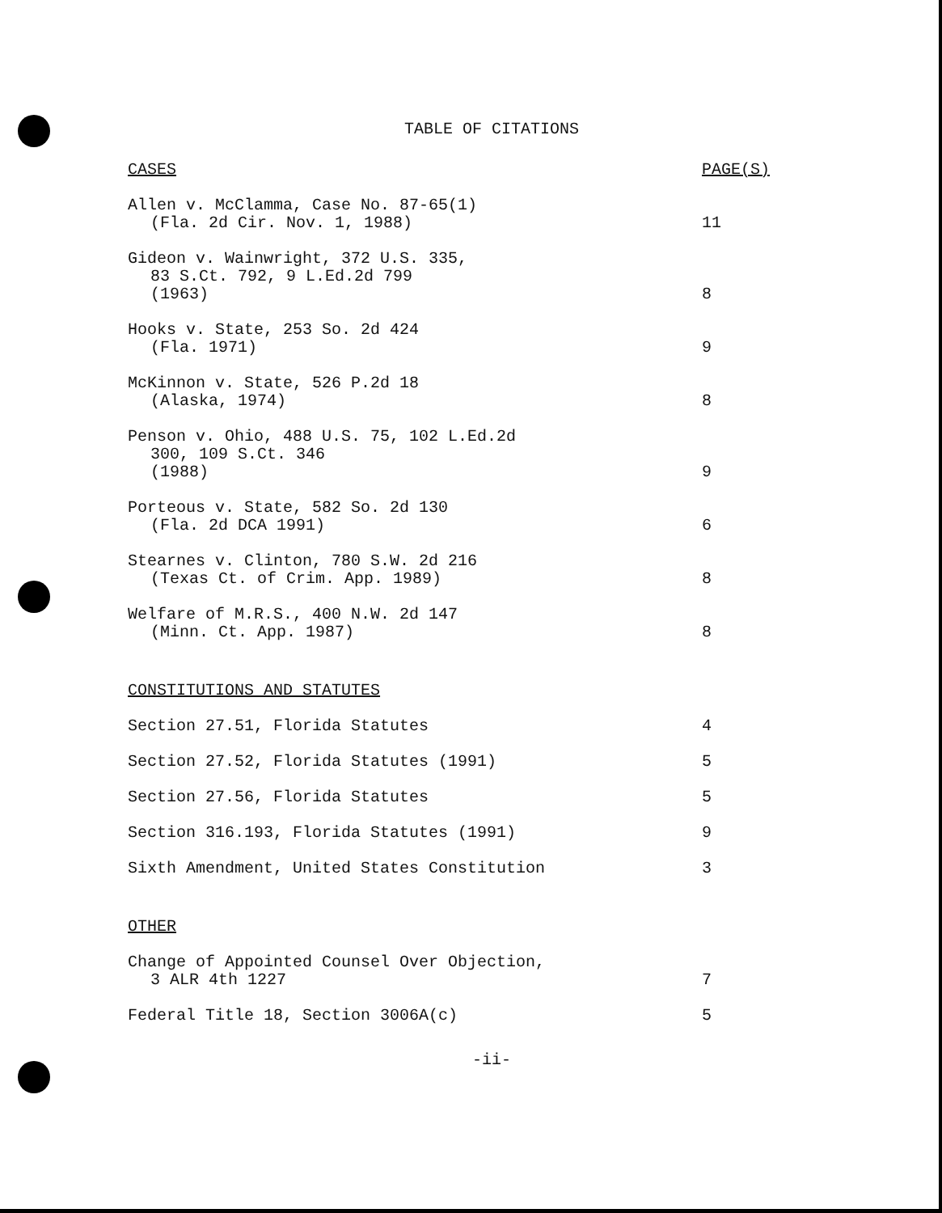TABLE OF CITATIONS
| CASES | PAGE(S) |
| Allen v. McClamma, Case No. 87-65(1) (Fla. 2d Cir. Nov. 1, 1988) | 11 |
| Gideon v. Wainwright, 372 U.S. 335, 83 S.Ct. 792, 9 L.Ed.2d 799 (1963) | 8 |
| Hooks v. State, 253 So. 2d 424 (Fla. 1971) | 9 |
| McKinnon v. State, 526 P.2d 18 (Alaska, 1974) | 8 |
| Penson v. Ohio, 488 U.S. 75, 102 L.Ed.2d 300, 109 S.Ct. 346 (1988) | 9 |
| Porteous v. State, 582 So. 2d 130 (Fla. 2d DCA 1991) | 6 |
| Stearnes v. Clinton, 780 S.W. 2d 216 (Texas Ct. of Crim. App. 1989) | 8 |
| Welfare of M.R.S., 400 N.W. 2d 147 (Minn. Ct. App. 1987) | 8 |
| CONSTITUTIONS AND STATUTES | |
| Section 27.51, Florida Statutes | 4 |
| Section 27.52, Florida Statutes (1991) | 5 |
| Section 27.56, Florida Statutes | 5 |
| Section 316.193, Florida Statutes (1991) | 9 |
| Sixth Amendment, United States Constitution | 3 |
| OTHER | |
| Change of Appointed Counsel Over Objection, 3 ALR 4th 1227 | 7 |
| Federal Title 18, Section 3006A(c) | 5 |
-ii-